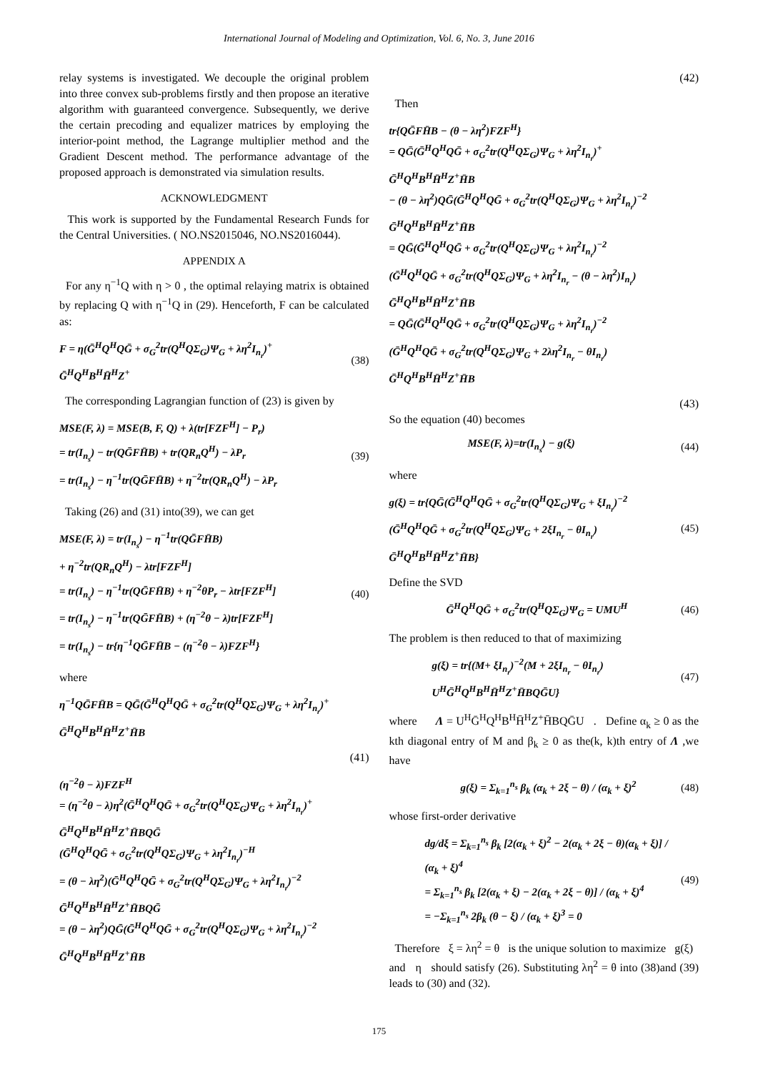International Journal of Modeling and Optimization, Vol. 6, No. 3, June 2016
relay systems is investigated. We decouple the original problem into three convex sub-problems firstly and then propose an iterative algorithm with guaranteed convergence. Subsequently, we derive the certain precoding and equalizer matrices by employing the interior-point method, the Lagrange multiplier method and the Gradient Descent method. The performance advantage of the proposed approach is demonstrated via simulation results.
ACKNOWLEDGMENT
This work is supported by the Fundamental Research Funds for the Central Universities. ( NO.NS2015046, NO.NS2016044).
APPENDIX A
For any η<sup>−1</sup>Q with η > 0 , the optimal relaying matrix is obtained by replacing Q with η<sup>−1</sup>Q in (29). Henceforth, F can be calculated as:
F = η(Ḡ<sup>H</sup>Q<sup>H</sup>QḠ + σ<sub>G</sub><sup>2</sup>tr(Q<sup>H</sup>QΣ<sub>G</sub>)Ψ<sub>G</sub> + λη<sup>2</sup>I<sub>n<sub>r</sub></sub>)<sup>+</sup>
Ḡ<sup>H</sup>Q<sup>H</sup>B<sup>H</sup>H̄<sup>H</sup>Z<sup>+</sup>
(38)
The corresponding Lagrangian function of (23) is given by
MSE(F, λ) = MSE(B, F, Q) + λ(tr[FZF<sup>H</sup>] − P<sub>r</sub>)
= tr(I<sub>n<sub>s</sub></sub>) − tr(QḠFH̄B) + tr(QR<sub>n</sub>Q<sup>H</sup>) − λP<sub>r</sub>
= tr(I<sub>n<sub>s</sub></sub>) − η<sup>−1</sup>tr(QḠFH̄B) + η<sup>−2</sup>tr(QR<sub>n</sub>Q<sup>H</sup>) − λP<sub>r</sub>
(39)
Taking (26) and (31) into(39), we can get
MSE(F, λ) = tr(I<sub>n<sub>s</sub></sub>) − η<sup>−1</sup>tr(QḠFH̄B)
+ η<sup>−2</sup>tr(QR<sub>n</sub>Q<sup>H</sup>) − λtr[FZF<sup>H</sup>]
= tr(I<sub>n<sub>s</sub></sub>) − η<sup>−1</sup>tr(QḠFH̄B) + η<sup>−2</sup>θP<sub>r</sub> − λtr[FZF<sup>H</sup>]
= tr(I<sub>n<sub>s</sub></sub>) − η<sup>−1</sup>tr(QḠFH̄B) + (η<sup>−2</sup>θ − λ)tr[FZF<sup>H</sup>]
= tr(I<sub>n<sub>s</sub></sub>) − tr{η<sup>−1</sup>QḠFH̄B − (η<sup>−2</sup>θ − λ)FZF<sup>H</sup>}
(40)
where
η<sup>−1</sup>QḠFH̄B = QḠ(Ḡ<sup>H</sup>Q<sup>H</sup>QḠ + σ<sub>G</sub><sup>2</sup>tr(Q<sup>H</sup>QΣ<sub>G</sub>)Ψ<sub>G</sub> + λη<sup>2</sup>I<sub>n<sub>r</sub></sub>)<sup>+</sup>
Ḡ<sup>H</sup>Q<sup>H</sup>B<sup>H</sup>H̄<sup>H</sup>Z<sup>+</sup>H̄B
(41)
(η<sup>−2</sup>θ − λ)FZF<sup>H</sup>
= (η<sup>−2</sup>θ − λ)η<sup>2</sup>(Ḡ<sup>H</sup>Q<sup>H</sup>QḠ + σ<sub>G</sub><sup>2</sup>tr(Q<sup>H</sup>QΣ<sub>G</sub>)Ψ<sub>G</sub> + λη<sup>2</sup>I<sub>n<sub>r</sub></sub>)<sup>+</sup>
Ḡ<sup>H</sup>Q<sup>H</sup>B<sup>H</sup>H̄<sup>H</sup>Z<sup>+</sup>H̄BQḠ
(Ḡ<sup>H</sup>Q<sup>H</sup>QḠ + σ<sub>G</sub><sup>2</sup>tr(Q<sup>H</sup>QΣ<sub>G</sub>)Ψ<sub>G</sub> + λη<sup>2</sup>I<sub>n<sub>r</sub></sub>)<sup>−H</sup>
= (θ − λη<sup>2</sup>)(Ḡ<sup>H</sup>Q<sup>H</sup>QḠ + σ<sub>G</sub><sup>2</sup>tr(Q<sup>H</sup>QΣ<sub>G</sub>)Ψ<sub>G</sub> + λη<sup>2</sup>I<sub>n<sub>r</sub></sub>)<sup>−2</sup>
Ḡ<sup>H</sup>Q<sup>H</sup>B<sup>H</sup>H̄<sup>H</sup>Z<sup>+</sup>H̄BQḠ
= (θ − λη<sup>2</sup>)QḠ(Ḡ<sup>H</sup>Q<sup>H</sup>QḠ + σ<sub>G</sub><sup>2</sup>tr(Q<sup>H</sup>QΣ<sub>G</sub>)Ψ<sub>G</sub> + λη<sup>2</sup>I<sub>n<sub>r</sub></sub>)<sup>−2</sup>
Ḡ<sup>H</sup>Q<sup>H</sup>B<sup>H</sup>H̄<sup>H</sup>Z<sup>+</sup>H̄B
(42)
Then
tr{QḠFH̄B − (θ − λη<sup>2</sup>)FZF<sup>H</sup>}
= QḠ(Ḡ<sup>H</sup>Q<sup>H</sup>QḠ + σ<sub>G</sub><sup>2</sup>tr(Q<sup>H</sup>QΣ<sub>G</sub>)Ψ<sub>G</sub> + λη<sup>2</sup>I<sub>n<sub>r</sub></sub>)<sup>+</sup>
Ḡ<sup>H</sup>Q<sup>H</sup>B<sup>H</sup>H̄<sup>H</sup>Z<sup>+</sup>H̄B
− (θ − λη<sup>2</sup>)QḠ(Ḡ<sup>H</sup>Q<sup>H</sup>QḠ + σ<sub>G</sub><sup>2</sup>tr(Q<sup>H</sup>QΣ<sub>G</sub>)Ψ<sub>G</sub> + λη<sup>2</sup>I<sub>n<sub>r</sub></sub>)<sup>−2</sup>
Ḡ<sup>H</sup>Q<sup>H</sup>B<sup>H</sup>H̄<sup>H</sup>Z<sup>+</sup>H̄B
= QḠ(Ḡ<sup>H</sup>Q<sup>H</sup>QḠ + σ<sub>G</sub><sup>2</sup>tr(Q<sup>H</sup>QΣ<sub>G</sub>)Ψ<sub>G</sub> + λη<sup>2</sup>I<sub>n<sub>r</sub></sub>)<sup>−2</sup>
(Ḡ<sup>H</sup>Q<sup>H</sup>QḠ + σ<sub>G</sub><sup>2</sup>tr(Q<sup>H</sup>QΣ<sub>G</sub>)Ψ<sub>G</sub> + λη<sup>2</sup>I<sub>n<sub>r</sub></sub> − (θ − λη<sup>2</sup>)I<sub>n<sub>r</sub></sub>)
Ḡ<sup>H</sup>Q<sup>H</sup>B<sup>H</sup>H̄<sup>H</sup>Z<sup>+</sup>H̄B
= QḠ(Ḡ<sup>H</sup>Q<sup>H</sup>QḠ + σ<sub>G</sub><sup>2</sup>tr(Q<sup>H</sup>QΣ<sub>G</sub>)Ψ<sub>G</sub> + λη<sup>2</sup>I<sub>n<sub>r</sub></sub>)<sup>−2</sup>
(Ḡ<sup>H</sup>Q<sup>H</sup>QḠ + σ<sub>G</sub><sup>2</sup>tr(Q<sup>H</sup>QΣ<sub>G</sub>)Ψ<sub>G</sub> + 2λη<sup>2</sup>I<sub>n<sub>r</sub></sub> − θI<sub>n<sub>r</sub></sub>)
Ḡ<sup>H</sup>Q<sup>H</sup>B<sup>H</sup>H̄<sup>H</sup>Z<sup>+</sup>H̄B
(43)
So the equation (40) becomes
MSE(F, λ)=tr(I<sub>n<sub>s</sub></sub>) − g(ξ) (44)
where
g(ξ) = tr{QḠ(Ḡ<sup>H</sup>Q<sup>H</sup>QḠ + σ<sub>G</sub><sup>2</sup>tr(Q<sup>H</sup>QΣ<sub>G</sub>)Ψ<sub>G</sub> + ξI<sub>n<sub>r</sub></sub>)<sup>−2</sup>
(Ḡ<sup>H</sup>Q<sup>H</sup>QḠ + σ<sub>G</sub><sup>2</sup>tr(Q<sup>H</sup>QΣ<sub>G</sub>)Ψ<sub>G</sub> + 2ξI<sub>n<sub>r</sub></sub> − θI<sub>n<sub>r</sub></sub>)
Ḡ<sup>H</sup>Q<sup>H</sup>B<sup>H</sup>H̄<sup>H</sup>Z<sup>+</sup>H̄B}
(45)
Define the SVD
Ḡ<sup>H</sup>Q<sup>H</sup>QḠ + σ<sub>G</sub><sup>2</sup>tr(Q<sup>H</sup>QΣ<sub>G</sub>)Ψ<sub>G</sub> = UMU<sup>H</sup> (46)
The problem is then reduced to that of maximizing
g(ξ) = tr{(M+ ξI<sub>n<sub>r</sub></sub>)<sup>−2</sup>(M + 2ξI<sub>n<sub>r</sub></sub> − θI<sub>n<sub>r</sub></sub>)
U<sup>H</sup>Ḡ<sup>H</sup>Q<sup>H</sup>B<sup>H</sup>H̄<sup>H</sup>Z<sup>+</sup>H̄BQḠU}
(47)
where Λ = U<sup>H</sup>Ḡ<sup>H</sup>Q<sup>H</sup>B<sup>H</sup>H̄<sup>H</sup>Z<sup>+</sup>H̄BQḠU . Define α<sub>k</sub> ≥ 0 as the kth diagonal entry of M and β<sub>k</sub> ≥ 0 as the(k, k)th entry of Λ ,we have
g(ξ) = Σ<sub>k=1</sub><sup>n<sub>s</sub></sup> β<sub>k</sub> (α<sub>k</sub> + 2ξ − θ) / (α<sub>k</sub> + ξ)<sup>2</sup>
(48)
whose first-order derivative
dg/dξ = Σ<sub>k=1</sub><sup>n<sub>s</sub></sup> β<sub>k</sub> [2(α<sub>k</sub> + ξ)<sup>2</sup> − 2(α<sub>k</sub> + 2ξ − θ)(α<sub>k</sub> + ξ)] / (α<sub>k</sub> + ξ)<sup>4</sup>
= Σ<sub>k=1</sub><sup>n<sub>s</sub></sup> β<sub>k</sub> [2(α<sub>k</sub> + ξ) − 2(α<sub>k</sub> + 2ξ − θ)] / (α<sub>k</sub> + ξ)<sup>4</sup>
= −Σ<sub>k=1</sub><sup>n<sub>s</sub></sup> 2β<sub>k</sub> (θ − ξ) / (α<sub>k</sub> + ξ)<sup>3</sup> = 0
(49)
Therefore ξ = λη<sup>2</sup> = θ is the unique solution to maximize g(ξ) and η should satisfy (26). Substituting λη<sup>2</sup> = θ into (38)and (39) leads to (30) and (32).
175